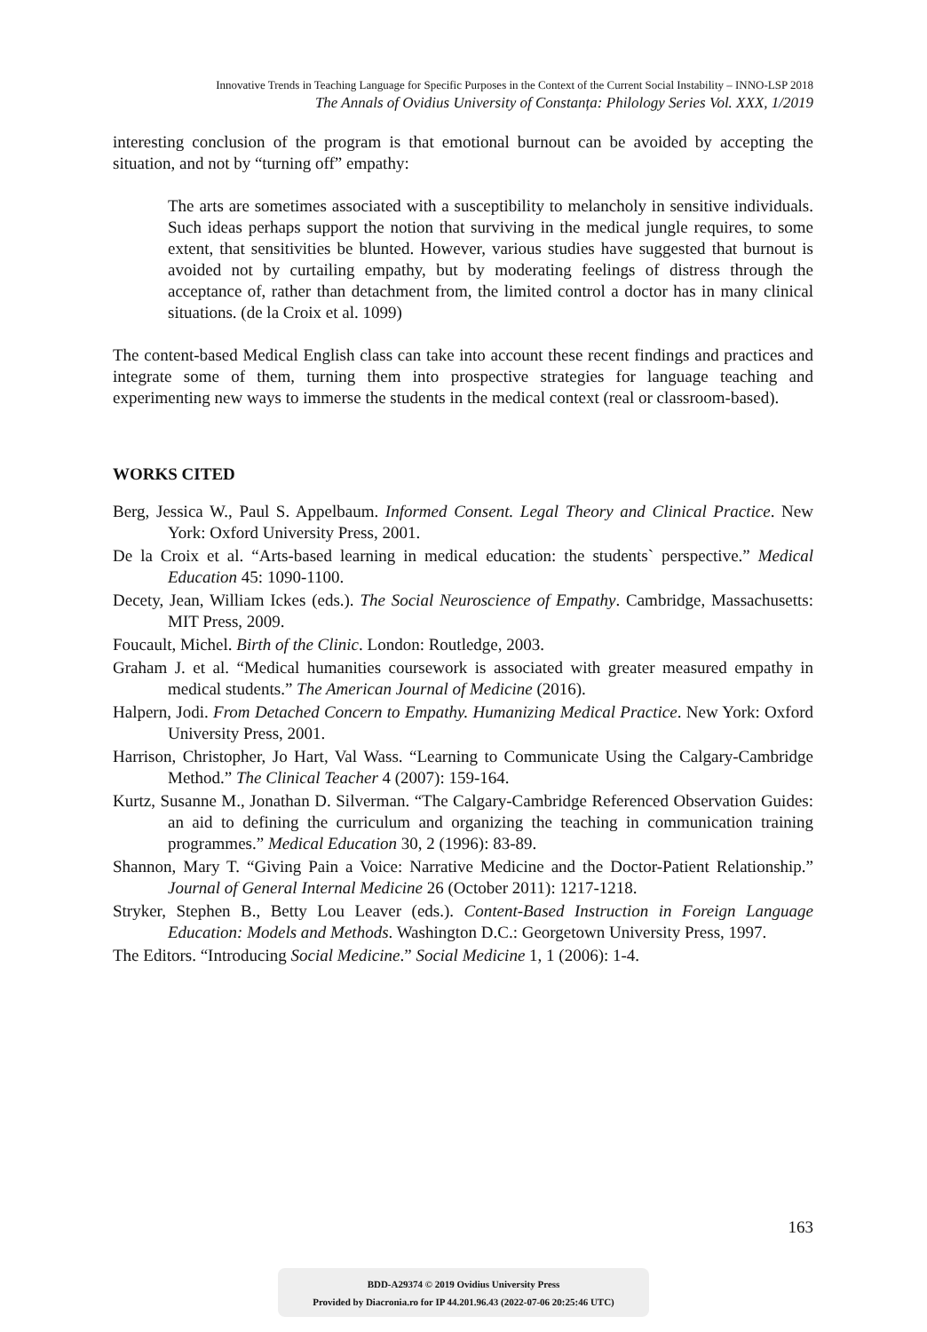Innovative Trends in Teaching Language for Specific Purposes in the Context of the Current Social Instability – INNO-LSP 2018
The Annals of Ovidius University of Constanța: Philology Series Vol. XXX, 1/2019
interesting conclusion of the program is that emotional burnout can be avoided by accepting the situation, and not by “turning off” empathy:
The arts are sometimes associated with a susceptibility to melancholy in sensitive individuals. Such ideas perhaps support the notion that surviving in the medical jungle requires, to some extent, that sensitivities be blunted. However, various studies have suggested that burnout is avoided not by curtailing empathy, but by moderating feelings of distress through the acceptance of, rather than detachment from, the limited control a doctor has in many clinical situations. (de la Croix et al. 1099)
The content-based Medical English class can take into account these recent findings and practices and integrate some of them, turning them into prospective strategies for language teaching and experimenting new ways to immerse the students in the medical context (real or classroom-based).
WORKS CITED
Berg, Jessica W., Paul S. Appelbaum. Informed Consent. Legal Theory and Clinical Practice. New York: Oxford University Press, 2001.
De la Croix et al. “Arts-based learning in medical education: the students` perspective.” Medical Education 45: 1090-1100.
Decety, Jean, William Ickes (eds.). The Social Neuroscience of Empathy. Cambridge, Massachusetts: MIT Press, 2009.
Foucault, Michel. Birth of the Clinic. London: Routledge, 2003.
Graham J. et al. “Medical humanities coursework is associated with greater measured empathy in medical students.” The American Journal of Medicine (2016).
Halpern, Jodi. From Detached Concern to Empathy. Humanizing Medical Practice. New York: Oxford University Press, 2001.
Harrison, Christopher, Jo Hart, Val Wass. “Learning to Communicate Using the Calgary-Cambridge Method.” The Clinical Teacher 4 (2007): 159-164.
Kurtz, Susanne M., Jonathan D. Silverman. “The Calgary-Cambridge Referenced Observation Guides: an aid to defining the curriculum and organizing the teaching in communication training programmes.” Medical Education 30, 2 (1996): 83-89.
Shannon, Mary T. “Giving Pain a Voice: Narrative Medicine and the Doctor-Patient Relationship.” Journal of General Internal Medicine 26 (October 2011): 1217-1218.
Stryker, Stephen B., Betty Lou Leaver (eds.). Content-Based Instruction in Foreign Language Education: Models and Methods. Washington D.C.: Georgetown University Press, 1997.
The Editors. “Introducing Social Medicine.” Social Medicine 1, 1 (2006): 1-4.
163
BDD-A29374 © 2019 Ovidius University Press
Provided by Diacronia.ro for IP 44.201.96.43 (2022-07-06 20:25:46 UTC)